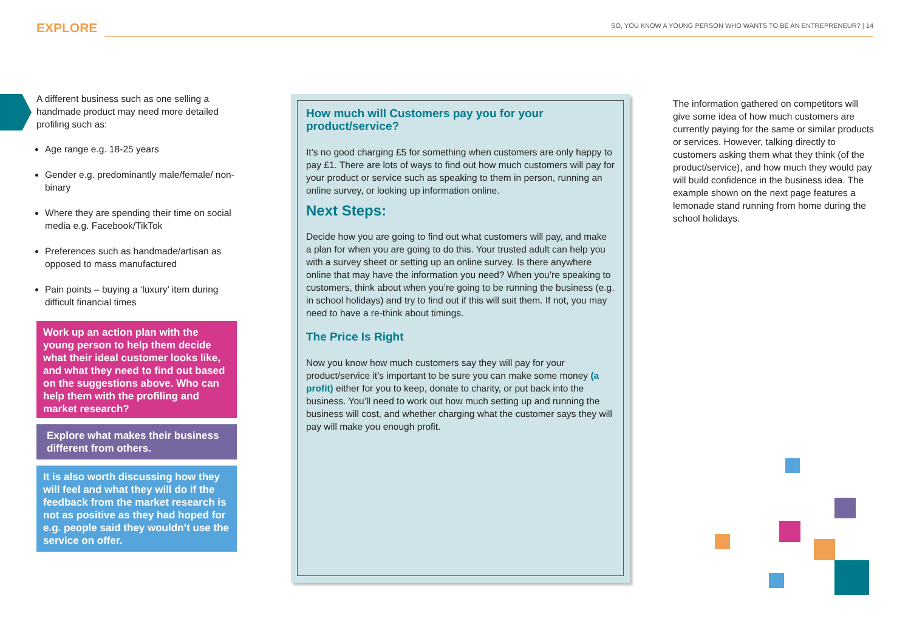EXPLORE SO, YOU KNOW A YOUNG PERSON WHO WANTS TO BE AN ENTREPRENEUR? | 14
A different business such as one selling a handmade product may need more detailed profiling such as:
Age range e.g. 18-25 years
Gender e.g. predominantly male/female/ non-binary
Where they are spending their time on social media e.g. Facebook/TikTok
Preferences such as handmade/artisan as opposed to mass manufactured
Pain points – buying a ‘luxury’ item during difficult financial times
Work up an action plan with the young person to help them decide what their ideal customer looks like, and what they need to find out based on the suggestions above. Who can help them with the profiling and market research?
Explore what makes their business different from others.
It is also worth discussing how they will feel and what they will do if the feedback from the market research is not as positive as they had hoped for e.g. people said they wouldn’t use the service on offer.
How much will Customers pay you for your product/service?
It’s no good charging £5 for something when customers are only happy to pay £1. There are lots of ways to find out how much customers will pay for your product or service such as speaking to them in person, running an online survey, or looking up information online.
Next Steps:
Decide how you are going to find out what customers will pay, and make a plan for when you are going to do this. Your trusted adult can help you with a survey sheet or setting up an online survey. Is there anywhere online that may have the information you need? When you’re speaking to customers, think about when you’re going to be running the business (e.g. in school holidays) and try to find out if this will suit them. If not, you may need to have a re-think about timings.
The Price Is Right
Now you know how much customers say they will pay for your product/service it’s important to be sure you can make some money (a profit) either for you to keep, donate to charity, or put back into the business. You’ll need to work out how much setting up and running the business will cost, and whether charging what the customer says they will pay will make you enough profit.
The information gathered on competitors will give some idea of how much customers are currently paying for the same or similar products or services. However, talking directly to customers asking them what they think (of the product/service), and how much they would pay will build confidence in the business idea. The example shown on the next page features a lemonade stand running from home during the school holidays.